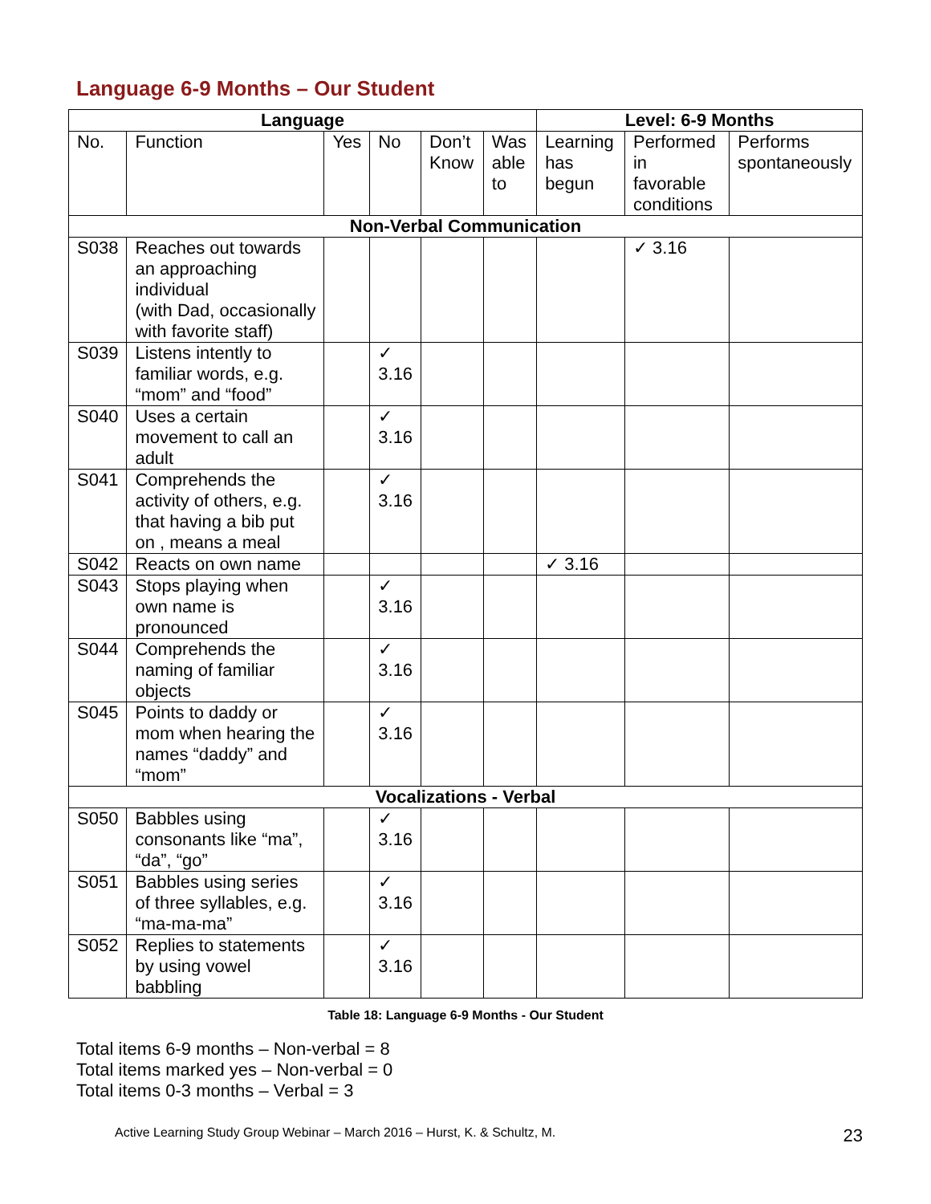Language 6-9 Months – Our Student
| Language | | | | | | Level: 6-9 Months | | |
| --- | --- | --- | --- | --- | --- | --- | --- | --- |
| No. | Function | Yes | No | Don’t Know | Was able to | Learning has begun | Performed in favorable conditions | Performs spontaneously |
| Non-Verbal Communication | | | | | | | | |
| S038 | Reaches out towards an approaching individual (with Dad, occasionally with favorite staff) | | | | | | ✓ 3.16 | |
| S039 | Listens intently to familiar words, e.g. “mom” and “food” | | ✓ 3.16 | | | | | |
| S040 | Uses a certain movement to call an adult | | ✓ 3.16 | | | | | |
| S041 | Comprehends the activity of others, e.g. that having a bib put on , means a meal | | ✓ 3.16 | | | | | |
| S042 | Reacts on own name | | | | | ✓ 3.16 | | |
| S043 | Stops playing when own name is pronounced | | ✓ 3.16 | | | | | |
| S044 | Comprehends the naming of familiar objects | | ✓ 3.16 | | | | | |
| S045 | Points to daddy or mom when hearing the names “daddy” and “mom” | | ✓ 3.16 | | | | | |
| Vocalizations - Verbal | | | | | | | | |
| S050 | Babbles using consonants like “ma”, “da”, “go” | | ✓ 3.16 | | | | | |
| S051 | Babbles using series of three syllables, e.g. “ma-ma-ma” | | ✓ 3.16 | | | | | |
| S052 | Replies to statements by using vowel babbling | | ✓ 3.16 | | | | | |
Table 18: Language 6-9 Months - Our Student
Total items 6-9 months – Non-verbal = 8
Total items marked yes – Non-verbal = 0
Total items 0-3 months – Verbal = 3
Active Learning Study Group Webinar – March 2016 – Hurst, K. & Schultz, M. 23